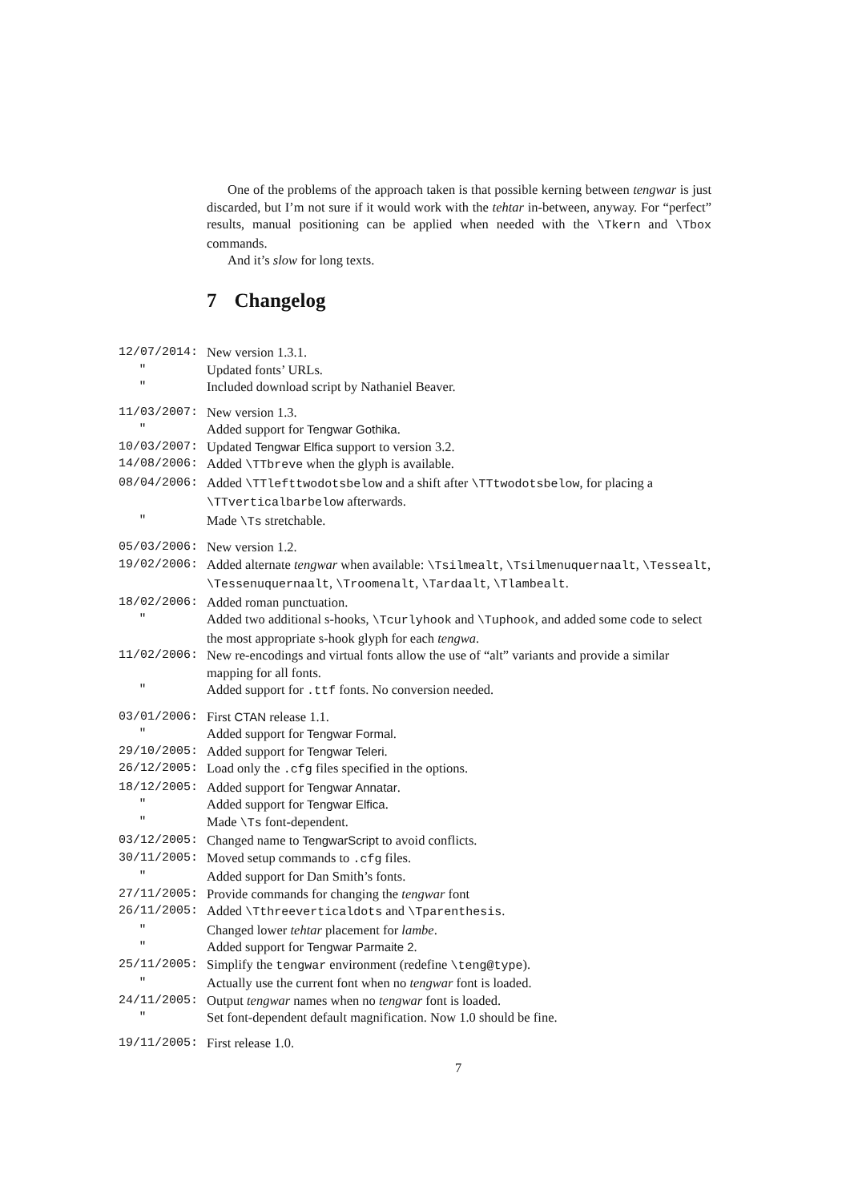One of the problems of the approach taken is that possible kerning between tengwar is just discarded, but I’m not sure if it would work with the tehtar in-between, anyway. For “perfect” results, manual positioning can be applied when needed with the \Tkern and \Tbox commands.
And it’s slow for long texts.
7 Changelog
12/07/2014: New version 1.3.1.
" Updated fonts’ URLs.
" Included download script by Nathaniel Beaver.
11/03/2007: New version 1.3.
" Added support for Tengwar Gothika.
10/03/2007: Updated Tengwar Elfica support to version 3.2.
14/08/2006: Added \TTbreve when the glyph is available.
08/04/2006: Added \TTlefttwodotsbelow and a shift after \TTtwodotsbelow, for placing a \TTverticalbarbelow afterwards.
" Made \Ts stretchable.
05/03/2006: New version 1.2.
19/02/2006: Added alternate tengwar when available: \Tsilmealt, \Tsilmenuquernaalt, \Tessealt, \Tessenuquernaalt, \Troomenalt, \Tardaalt, \Tlambealt.
18/02/2006: Added roman punctuation.
" Added two additional s-hooks, \Tcurlyhook and \Tuphook, and added some code to select the most appropriate s-hook glyph for each tengwa.
11/02/2006: New re-encodings and virtual fonts allow the use of “alt” variants and provide a similar mapping for all fonts.
" Added support for .ttf fonts. No conversion needed.
03/01/2006: First CTAN release 1.1.
" Added support for Tengwar Formal.
29/10/2005: Added support for Tengwar Teleri.
26/12/2005: Load only the .cfg files specified in the options.
18/12/2005: Added support for Tengwar Annatar.
" Added support for Tengwar Elfica.
" Made \Ts font-dependent.
03/12/2005: Changed name to TengwarScript to avoid conflicts.
30/11/2005: Moved setup commands to .cfg files.
" Added support for Dan Smith’s fonts.
27/11/2005: Provide commands for changing the tengwar font
26/11/2005: Added \Tthreeverticaldots and \Tparenthesis.
" Changed lower tehtar placement for lambe.
" Added support for Tengwar Parmaite 2.
25/11/2005: Simplify the tengwar environment (redefine \teng@type).
" Actually use the current font when no tengwar font is loaded.
24/11/2005: Output tengwar names when no tengwar font is loaded.
" Set font-dependent default magnification. Now 1.0 should be fine.
19/11/2005: First release 1.0.
7